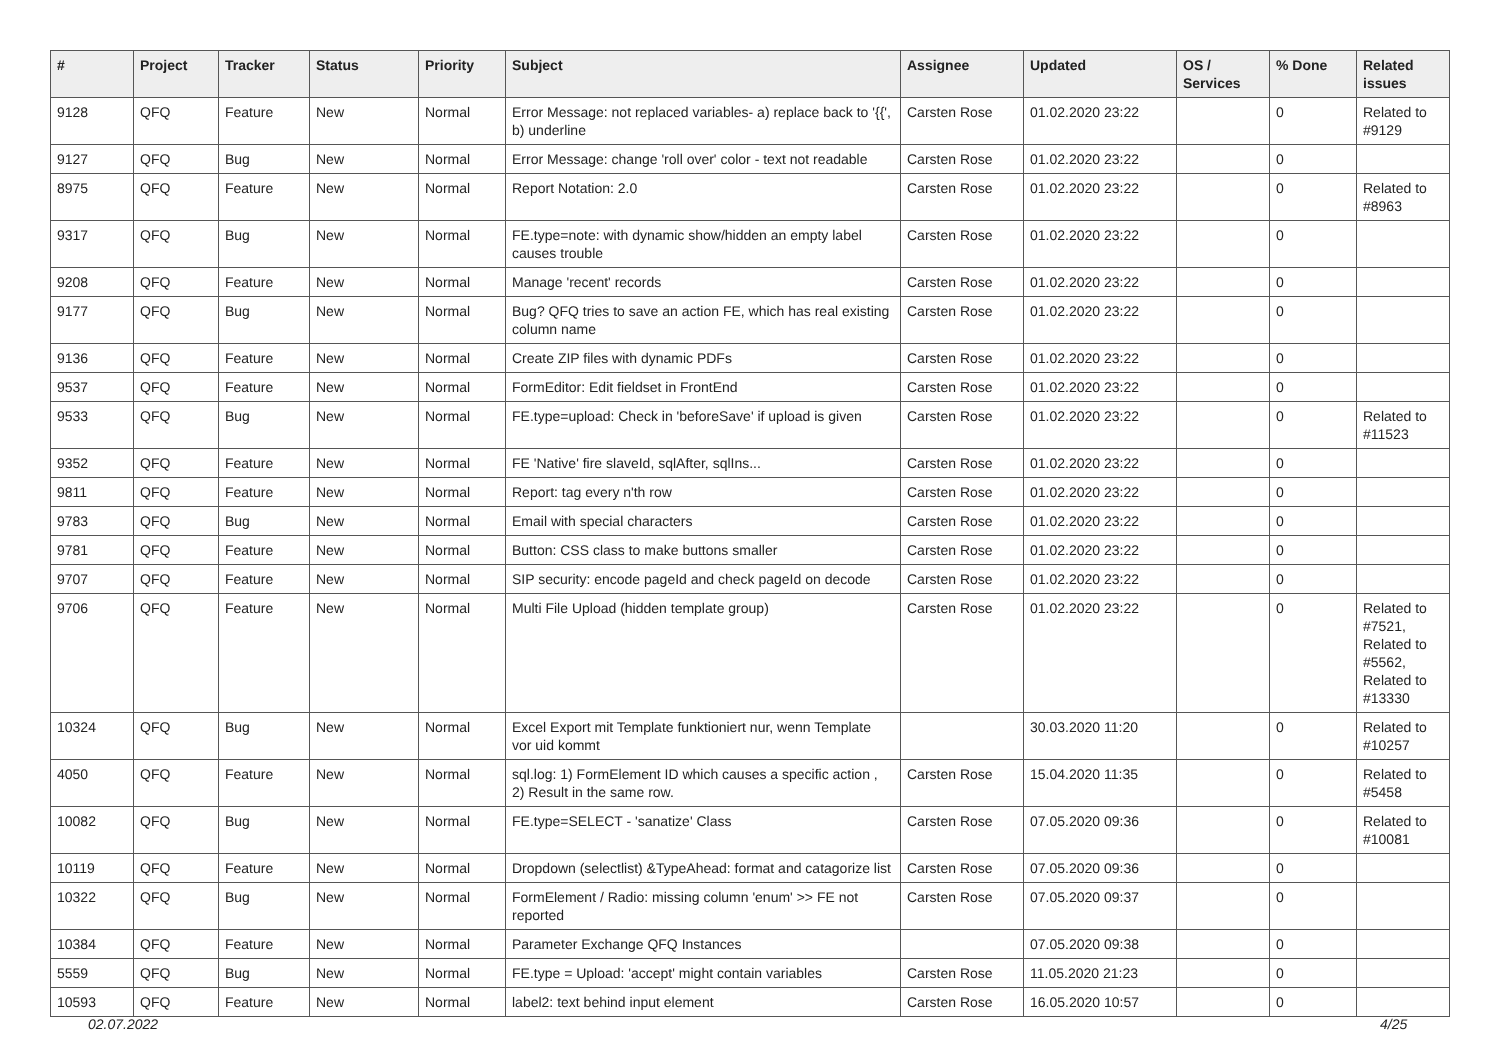| # | Project | Tracker | Status | Priority | Subject | Assignee | Updated | OS / Services | % Done | Related issues |
| --- | --- | --- | --- | --- | --- | --- | --- | --- | --- | --- |
| 9128 | QFQ | Feature | New | Normal | Error Message: not replaced variables- a) replace back to '{{', b) underline | Carsten Rose | 01.02.2020 23:22 | | 0 | Related to #9129 |
| 9127 | QFQ | Bug | New | Normal | Error Message: change 'roll over' color - text not readable | Carsten Rose | 01.02.2020 23:22 | | 0 | |
| 8975 | QFQ | Feature | New | Normal | Report Notation: 2.0 | Carsten Rose | 01.02.2020 23:22 | | 0 | Related to #8963 |
| 9317 | QFQ | Bug | New | Normal | FE.type=note: with dynamic show/hidden an empty label causes trouble | Carsten Rose | 01.02.2020 23:22 | | 0 | |
| 9208 | QFQ | Feature | New | Normal | Manage 'recent' records | Carsten Rose | 01.02.2020 23:22 | | 0 | |
| 9177 | QFQ | Bug | New | Normal | Bug? QFQ tries to save an action FE, which has real existing column name | Carsten Rose | 01.02.2020 23:22 | | 0 | |
| 9136 | QFQ | Feature | New | Normal | Create ZIP files with dynamic PDFs | Carsten Rose | 01.02.2020 23:22 | | 0 | |
| 9537 | QFQ | Feature | New | Normal | FormEditor: Edit fieldset in FrontEnd | Carsten Rose | 01.02.2020 23:22 | | 0 | |
| 9533 | QFQ | Bug | New | Normal | FE.type=upload: Check in 'beforeSave' if upload is given | Carsten Rose | 01.02.2020 23:22 | | 0 | Related to #11523 |
| 9352 | QFQ | Feature | New | Normal | FE 'Native' fire slaveId, sqlAfter, sqlIns... | Carsten Rose | 01.02.2020 23:22 | | 0 | |
| 9811 | QFQ | Feature | New | Normal | Report: tag every n'th row | Carsten Rose | 01.02.2020 23:22 | | 0 | |
| 9783 | QFQ | Bug | New | Normal | Email with special characters | Carsten Rose | 01.02.2020 23:22 | | 0 | |
| 9781 | QFQ | Feature | New | Normal | Button: CSS class to make buttons smaller | Carsten Rose | 01.02.2020 23:22 | | 0 | |
| 9707 | QFQ | Feature | New | Normal | SIP security: encode pageId and check pageId on decode | Carsten Rose | 01.02.2020 23:22 | | 0 | |
| 9706 | QFQ | Feature | New | Normal | Multi File Upload (hidden template group) | Carsten Rose | 01.02.2020 23:22 | | 0 | Related to #7521, Related to #5562, Related to #13330 |
| 10324 | QFQ | Bug | New | Normal | Excel Export mit Template funktioniert nur, wenn Template vor uid kommt | | 30.03.2020 11:20 | | 0 | Related to #10257 |
| 4050 | QFQ | Feature | New | Normal | sql.log: 1) FormElement ID which causes a specific action , 2) Result in the same row. | Carsten Rose | 15.04.2020 11:35 | | 0 | Related to #5458 |
| 10082 | QFQ | Bug | New | Normal | FE.type=SELECT - 'sanatize' Class | Carsten Rose | 07.05.2020 09:36 | | 0 | Related to #10081 |
| 10119 | QFQ | Feature | New | Normal | Dropdown (selectlist) &TypeAhead: format and catagorize list | Carsten Rose | 07.05.2020 09:36 | | 0 | |
| 10322 | QFQ | Bug | New | Normal | FormElement / Radio: missing column 'enum' >> FE not reported | Carsten Rose | 07.05.2020 09:37 | | 0 | |
| 10384 | QFQ | Feature | New | Normal | Parameter Exchange QFQ Instances | | 07.05.2020 09:38 | | 0 | |
| 5559 | QFQ | Bug | New | Normal | FE.type = Upload: 'accept' might contain variables | Carsten Rose | 11.05.2020 21:23 | | 0 | |
| 10593 | QFQ | Feature | New | Normal | label2: text behind input element | Carsten Rose | 16.05.2020 10:57 | | 0 | |
02.07.2022 4/25